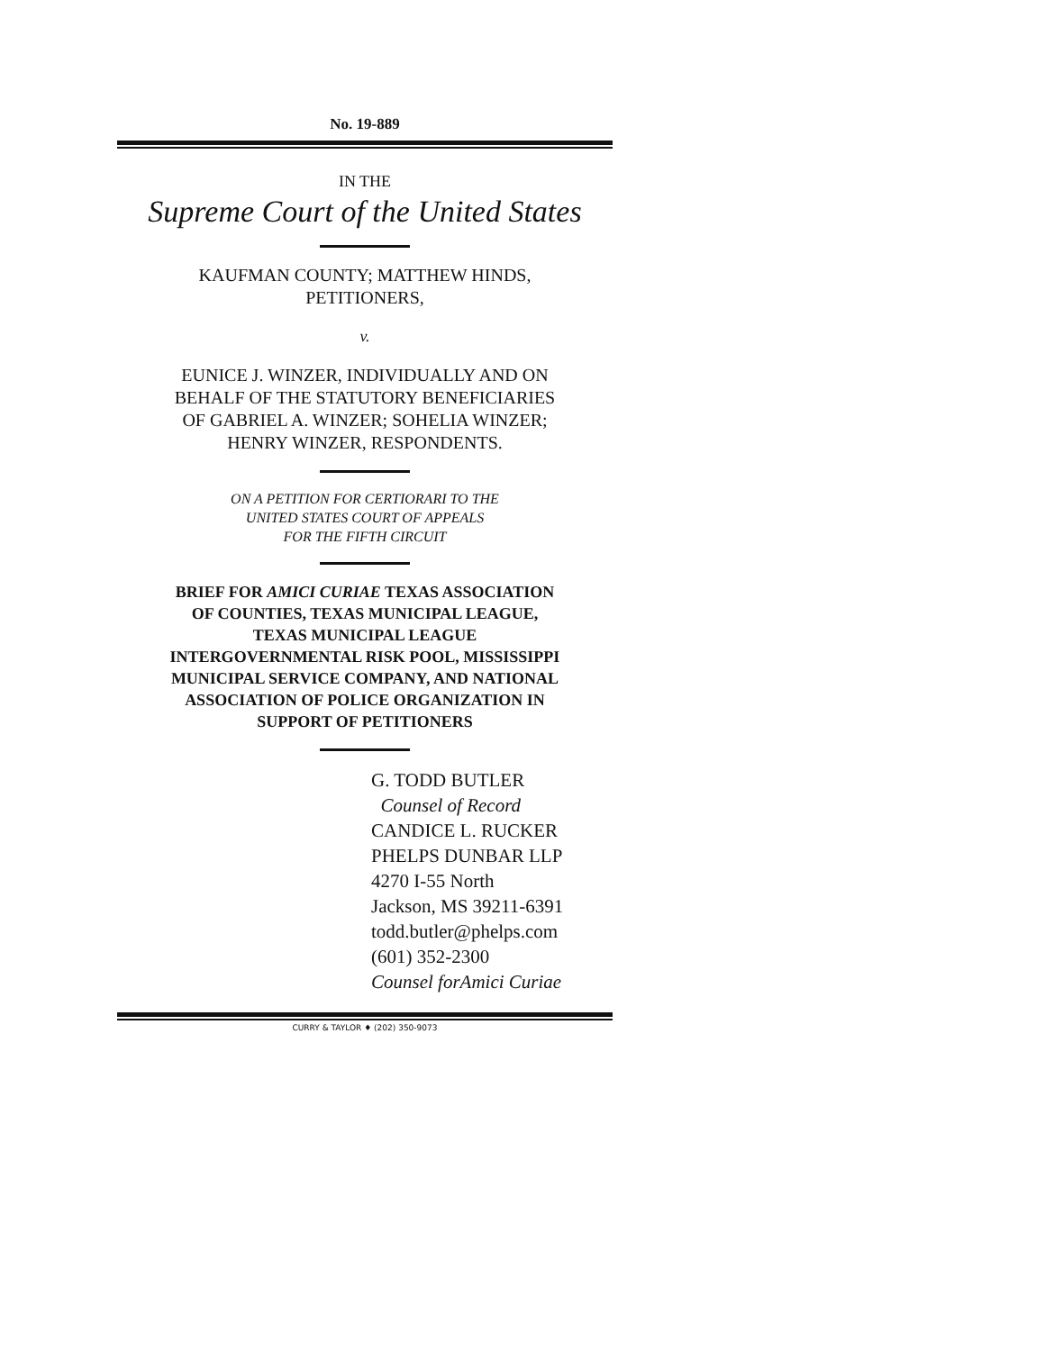No. 19-889
IN THE
Supreme Court of the United States
KAUFMAN COUNTY; MATTHEW HINDS,
PETITIONERS,
v.
EUNICE J. WINZER, INDIVIDUALLY AND ON
BEHALF OF THE STATUTORY BENEFICIARIES
OF GABRIEL A. WINZER; SOHELIA WINZER;
HENRY WINZER, RESPONDENTS.
ON A PETITION FOR CERTIORARI TO THE
UNITED STATES COURT OF APPEALS
FOR THE FIFTH CIRCUIT
BRIEF FOR AMICI CURIAE TEXAS ASSOCIATION
OF COUNTIES, TEXAS MUNICIPAL LEAGUE,
TEXAS MUNICIPAL LEAGUE
INTERGOVERNMENTAL RISK POOL, MISSISSIPPI
MUNICIPAL SERVICE COMPANY, AND NATIONAL
ASSOCIATION OF POLICE ORGANIZATION IN
SUPPORT OF PETITIONERS
G. TODD BUTLER
Counsel of Record
CANDICE L. RUCKER
PHELPS DUNBAR LLP
4270 I-55 North
Jackson, MS 39211-6391
todd.butler@phelps.com
(601) 352-2300
Counsel forAmici Curiae
CURRY & TAYLOR ♦ (202) 350-9073